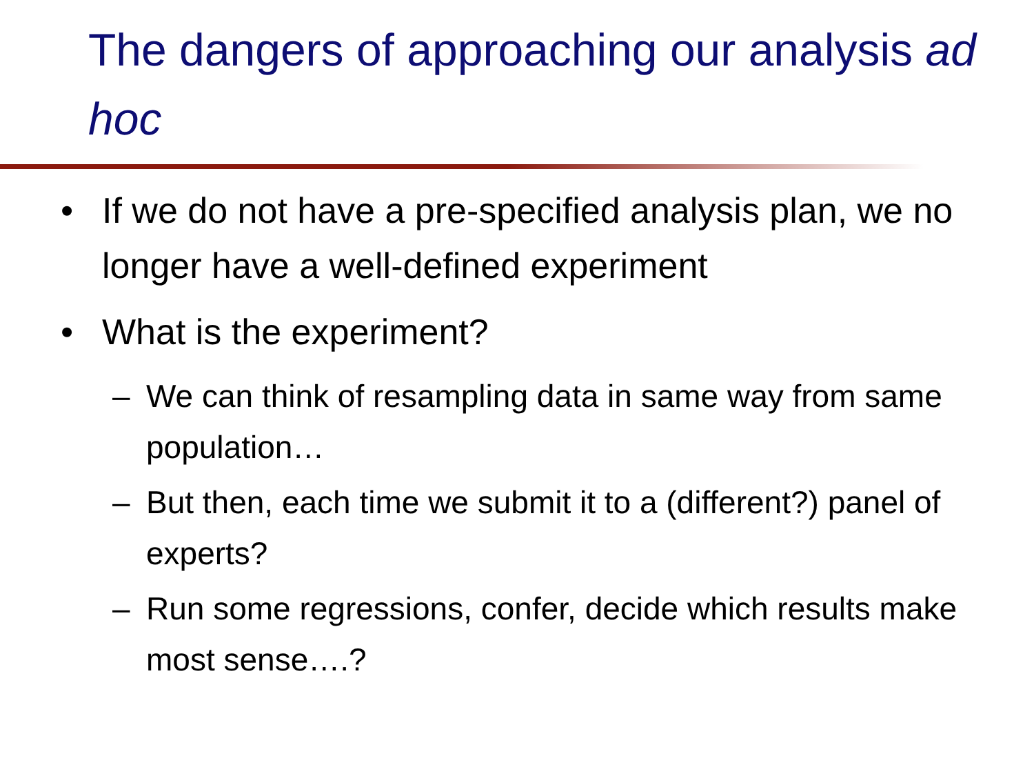The dangers of approaching our analysis ad hoc
• If we do not have a pre-specified analysis plan, we no longer have a well-defined experiment
• What is the experiment?
– We can think of resampling data in same way from same population…
– But then, each time we submit it to a (different?) panel of experts?
– Run some regressions, confer, decide which results make most sense….?